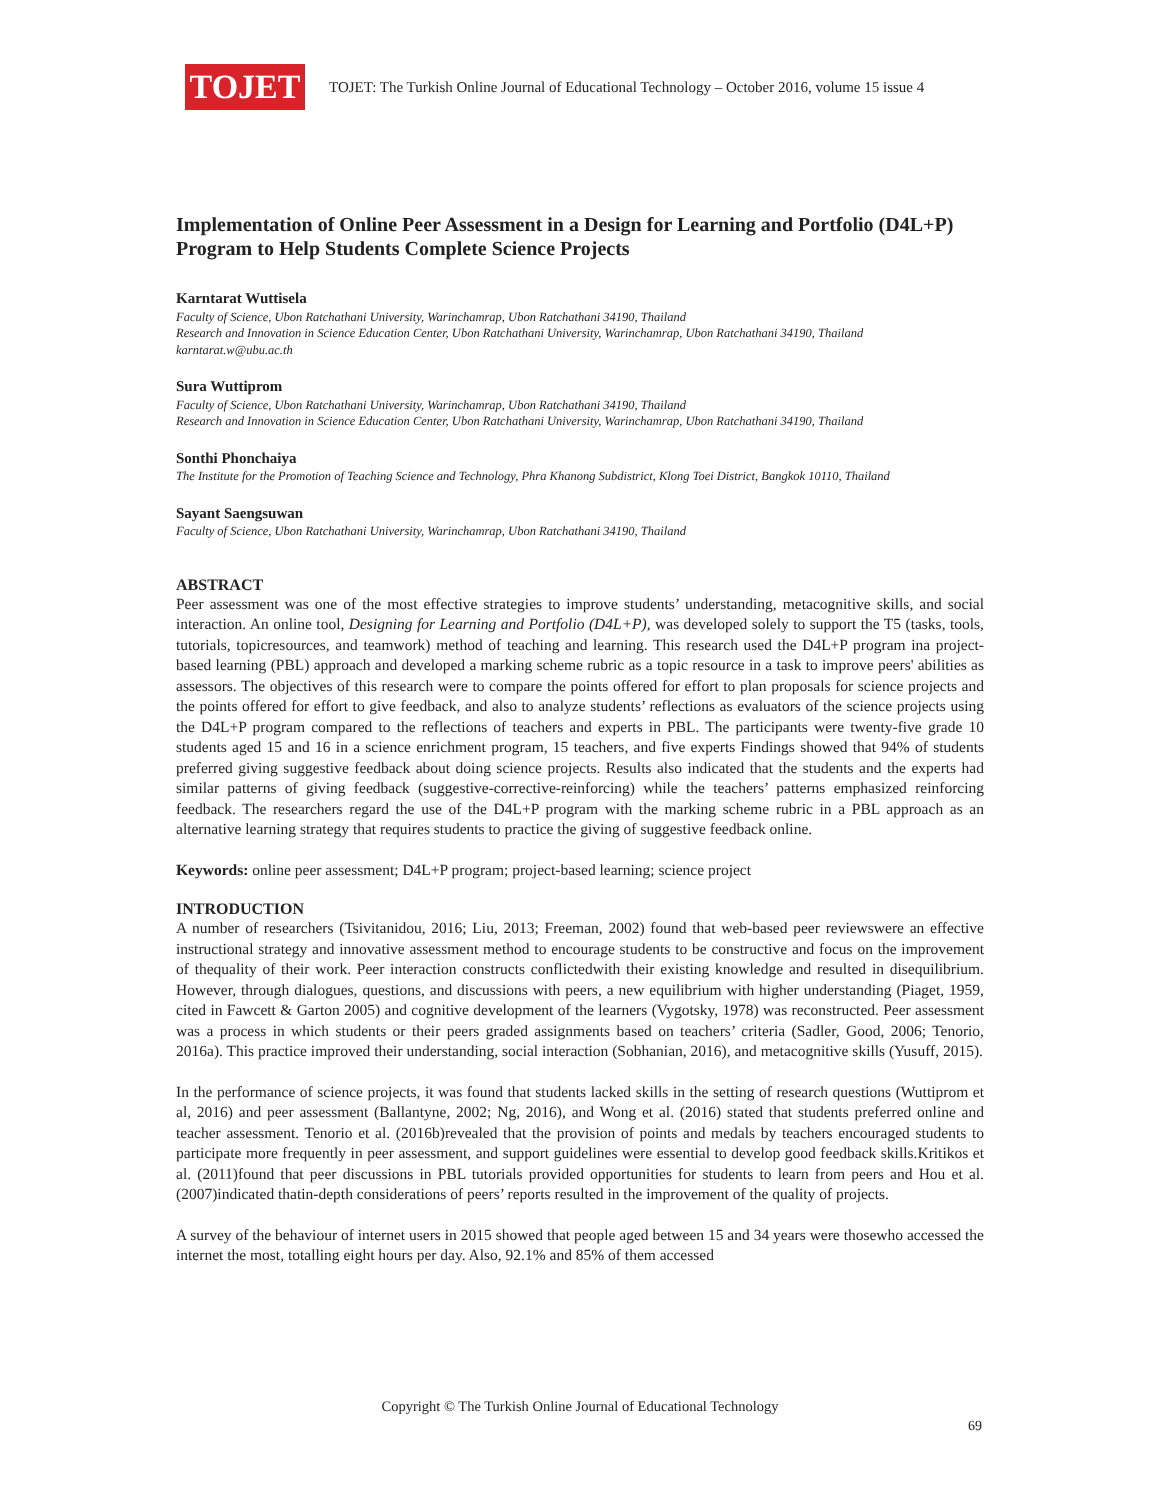TOJET
TOJET: The Turkish Online Journal of Educational Technology – October 2016, volume 15 issue 4
Implementation of Online Peer Assessment in a Design for Learning and Portfolio (D4L+P) Program to Help Students Complete Science Projects
Karntarat Wuttisela
Faculty of Science, Ubon Ratchathani University, Warinchamrap, Ubon Ratchathani 34190, Thailand
Research and Innovation in Science Education Center, Ubon Ratchathani University, Warinchamrap, Ubon Ratchathani 34190, Thailand
karntarat.w@ubu.ac.th
Sura Wuttiprom
Faculty of Science, Ubon Ratchathani University, Warinchamrap, Ubon Ratchathani 34190, Thailand
Research and Innovation in Science Education Center, Ubon Ratchathani University, Warinchamrap, Ubon Ratchathani 34190, Thailand
Sonthi Phonchaiya
The Institute for the Promotion of Teaching Science and Technology, Phra Khanong Subdistrict, Klong Toei District, Bangkok 10110, Thailand
Sayant Saengsuwan
Faculty of Science, Ubon Ratchathani University, Warinchamrap, Ubon Ratchathani 34190, Thailand
ABSTRACT
Peer assessment was one of the most effective strategies to improve students’ understanding, metacognitive skills, and social interaction. An online tool, Designing for Learning and Portfolio (D4L+P), was developed solely to support the T5 (tasks, tools, tutorials, topicresources, and teamwork) method of teaching and learning. This research used the D4L+P program ina project-based learning (PBL) approach and developed a marking scheme rubric as a topic resource in a task to improve peers' abilities as assessors. The objectives of this research were to compare the points offered for effort to plan proposals for science projects and the points offered for effort to give feedback, and also to analyze students’ reflections as evaluators of the science projects using the D4L+P program compared to the reflections of teachers and experts in PBL. The participants were twenty-five grade 10 students aged 15 and 16 in a science enrichment program, 15 teachers, and five experts Findings showed that 94% of students preferred giving suggestive feedback about doing science projects. Results also indicated that the students and the experts had similar patterns of giving feedback (suggestive-corrective-reinforcing) while the teachers’ patterns emphasized reinforcing feedback. The researchers regard the use of the D4L+P program with the marking scheme rubric in a PBL approach as an alternative learning strategy that requires students to practice the giving of suggestive feedback online.
Keywords: online peer assessment; D4L+P program; project-based learning; science project
INTRODUCTION
A number of researchers (Tsivitanidou, 2016; Liu, 2013; Freeman, 2002) found that web-based peer reviewswere an effective instructional strategy and innovative assessment method to encourage students to be constructive and focus on the improvement of thequality of their work. Peer interaction constructs conflictedwith their existing knowledge and resulted in disequilibrium. However, through dialogues, questions, and discussions with peers, a new equilibrium with higher understanding (Piaget, 1959, cited in Fawcett & Garton 2005) and cognitive development of the learners (Vygotsky, 1978) was reconstructed. Peer assessment was a process in which students or their peers graded assignments based on teachers’ criteria (Sadler, Good, 2006; Tenorio, 2016a). This practice improved their understanding, social interaction (Sobhanian, 2016), and metacognitive skills (Yusuff, 2015).
In the performance of science projects, it was found that students lacked skills in the setting of research questions (Wuttiprom et al, 2016) and peer assessment (Ballantyne, 2002; Ng, 2016), and Wong et al. (2016) stated that students preferred online and teacher assessment. Tenorio et al. (2016b)revealed that the provision of points and medals by teachers encouraged students to participate more frequently in peer assessment, and support guidelines were essential to develop good feedback skills.Kritikos et al. (2011)found that peer discussions in PBL tutorials provided opportunities for students to learn from peers and Hou et al. (2007)indicated thatin-depth considerations of peers’ reports resulted in the improvement of the quality of projects.
A survey of the behaviour of internet users in 2015 showed that people aged between 15 and 34 years were thosewho accessed the internet the most, totalling eight hours per day. Also, 92.1% and 85% of them accessed
Copyright © The Turkish Online Journal of Educational Technology
69